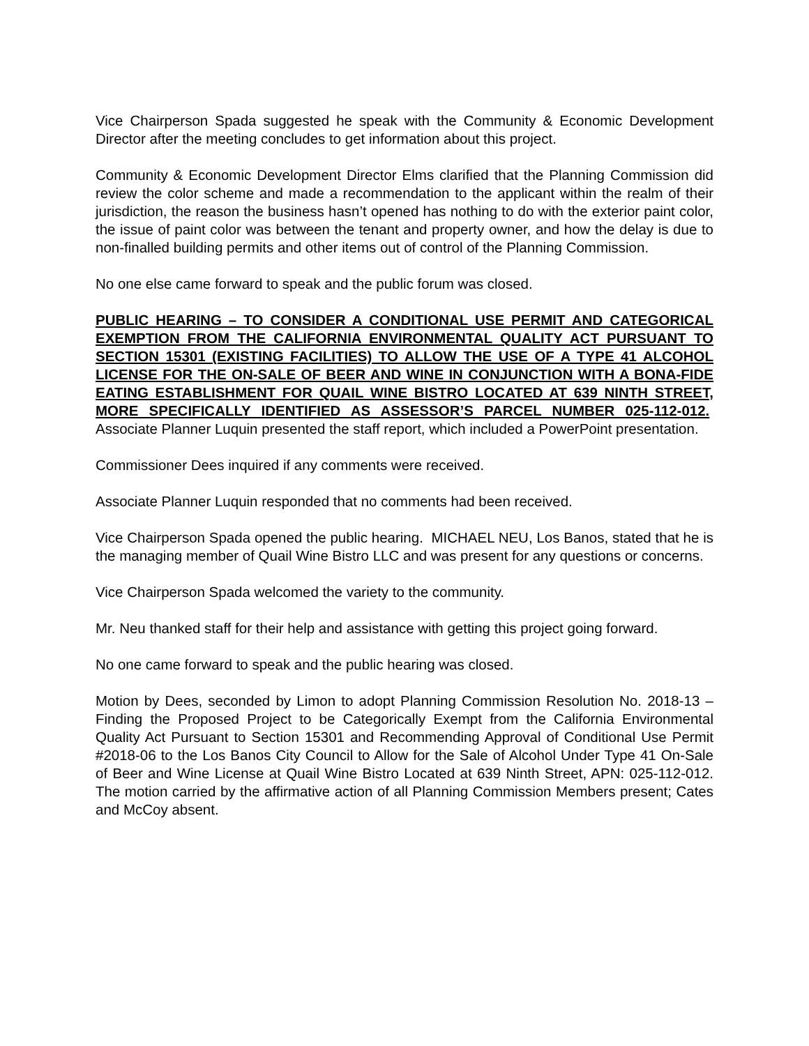Vice Chairperson Spada suggested he speak with the Community & Economic Development Director after the meeting concludes to get information about this project.
Community & Economic Development Director Elms clarified that the Planning Commission did review the color scheme and made a recommendation to the applicant within the realm of their jurisdiction, the reason the business hasn’t opened has nothing to do with the exterior paint color, the issue of paint color was between the tenant and property owner, and how the delay is due to non-finalled building permits and other items out of control of the Planning Commission.
No one else came forward to speak and the public forum was closed.
PUBLIC HEARING – TO CONSIDER A CONDITIONAL USE PERMIT AND CATEGORICAL EXEMPTION FROM THE CALIFORNIA ENVIRONMENTAL QUALITY ACT PURSUANT TO SECTION 15301 (EXISTING FACILITIES) TO ALLOW THE USE OF A TYPE 41 ALCOHOL LICENSE FOR THE ON-SALE OF BEER AND WINE IN CONJUNCTION WITH A BONA-FIDE EATING ESTABLISHMENT FOR QUAIL WINE BISTRO LOCATED AT 639 NINTH STREET, MORE SPECIFICALLY IDENTIFIED AS ASSESSOR’S PARCEL NUMBER 025-112-012. Associate Planner Luquin presented the staff report, which included a PowerPoint presentation.
Commissioner Dees inquired if any comments were received.
Associate Planner Luquin responded that no comments had been received.
Vice Chairperson Spada opened the public hearing. MICHAEL NEU, Los Banos, stated that he is the managing member of Quail Wine Bistro LLC and was present for any questions or concerns.
Vice Chairperson Spada welcomed the variety to the community.
Mr. Neu thanked staff for their help and assistance with getting this project going forward.
No one came forward to speak and the public hearing was closed.
Motion by Dees, seconded by Limon to adopt Planning Commission Resolution No. 2018-13 – Finding the Proposed Project to be Categorically Exempt from the California Environmental Quality Act Pursuant to Section 15301 and Recommending Approval of Conditional Use Permit #2018-06 to the Los Banos City Council to Allow for the Sale of Alcohol Under Type 41 On-Sale of Beer and Wine License at Quail Wine Bistro Located at 639 Ninth Street, APN: 025-112-012. The motion carried by the affirmative action of all Planning Commission Members present; Cates and McCoy absent.